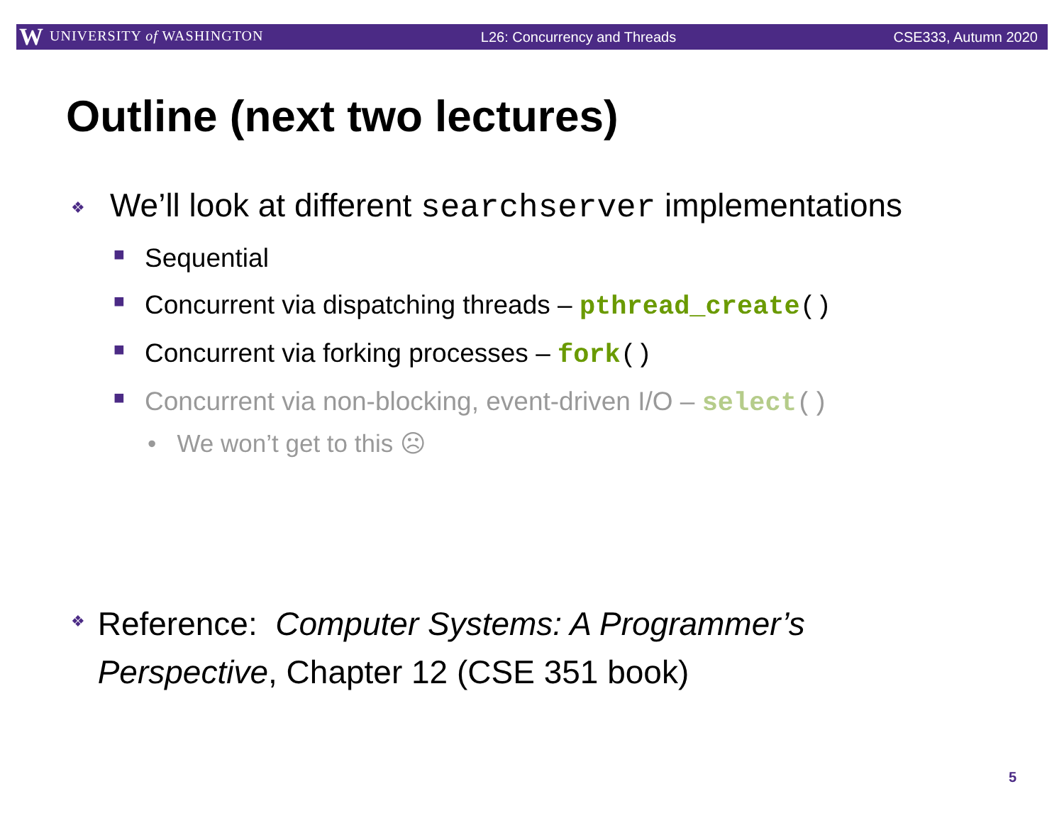W UNIVERSITY of WASHINGTON L26: Concurrency and Threads CSE333, Autumn 2020
Outline (next two lectures)
❖ We’ll look at different searchserver implementations
■ Sequential
■ Concurrent via dispatching threads – pthread_create()
■ Concurrent via forking processes – fork()
■ Concurrent via non-blocking, event-driven I/O – select()
• We won’t get to this ☹
❖ Reference: Computer Systems: A Programmer’s Perspective, Chapter 12 (CSE 351 book)
5